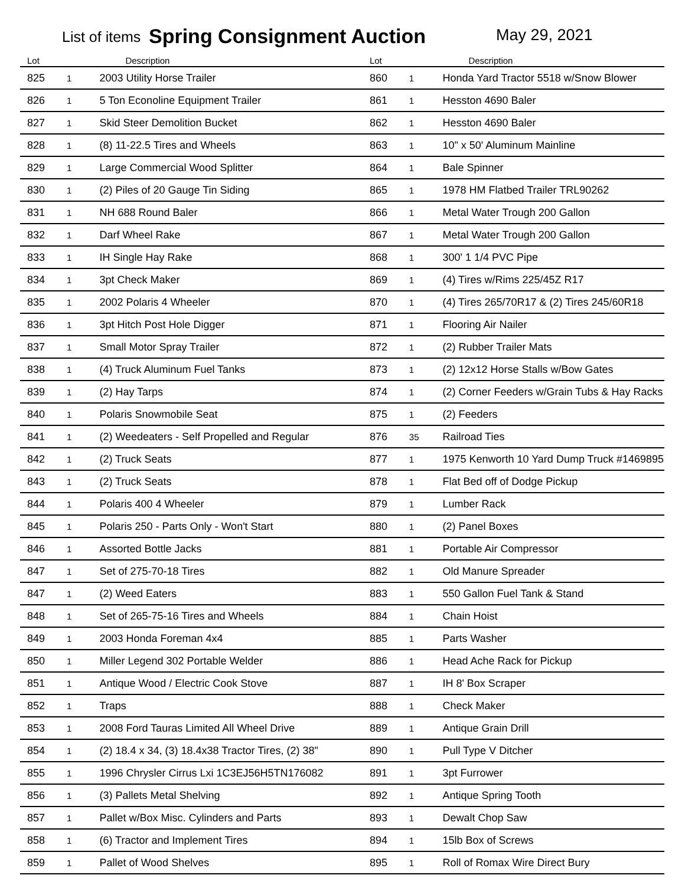List of items Spring Consignment Auction May 29, 2021
| Lot | | Description | Lot | | Description |
| --- | --- | --- | --- | --- | --- |
| 825 | 1 | 2003 Utility Horse Trailer | 860 | 1 | Honda Yard Tractor 5518 w/Snow Blower |
| 826 | 1 | 5 Ton Econoline Equipment Trailer | 861 | 1 | Hesston 4690 Baler |
| 827 | 1 | Skid Steer Demolition Bucket | 862 | 1 | Hesston 4690 Baler |
| 828 | 1 | (8) 11-22.5 Tires and Wheels | 863 | 1 | 10" x 50' Aluminum Mainline |
| 829 | 1 | Large Commercial Wood Splitter | 864 | 1 | Bale Spinner |
| 830 | 1 | (2) Piles of 20 Gauge Tin Siding | 865 | 1 | 1978 HM Flatbed Trailer TRL90262 |
| 831 | 1 | NH 688 Round Baler | 866 | 1 | Metal Water Trough 200 Gallon |
| 832 | 1 | Darf Wheel Rake | 867 | 1 | Metal Water Trough 200 Gallon |
| 833 | 1 | IH Single Hay Rake | 868 | 1 | 300' 1 1/4 PVC Pipe |
| 834 | 1 | 3pt Check Maker | 869 | 1 | (4) Tires w/Rims 225/45Z R17 |
| 835 | 1 | 2002 Polaris 4 Wheeler | 870 | 1 | (4) Tires 265/70R17 & (2) Tires 245/60R18 |
| 836 | 1 | 3pt Hitch Post Hole Digger | 871 | 1 | Flooring Air Nailer |
| 837 | 1 | Small Motor Spray Trailer | 872 | 1 | (2) Rubber Trailer Mats |
| 838 | 1 | (4) Truck Aluminum Fuel Tanks | 873 | 1 | (2) 12x12 Horse Stalls w/Bow Gates |
| 839 | 1 | (2) Hay Tarps | 874 | 1 | (2) Corner Feeders w/Grain Tubs & Hay Racks |
| 840 | 1 | Polaris Snowmobile Seat | 875 | 1 | (2) Feeders |
| 841 | 1 | (2) Weedeaters - Self Propelled and Regular | 876 | 35 | Railroad Ties |
| 842 | 1 | (2) Truck Seats | 877 | 1 | 1975 Kenworth 10 Yard Dump Truck #1469895 |
| 843 | 1 | (2) Truck Seats | 878 | 1 | Flat Bed off of Dodge Pickup |
| 844 | 1 | Polaris 400 4 Wheeler | 879 | 1 | Lumber Rack |
| 845 | 1 | Polaris 250 - Parts Only - Won't Start | 880 | 1 | (2) Panel Boxes |
| 846 | 1 | Assorted Bottle Jacks | 881 | 1 | Portable Air Compressor |
| 847 | 1 | Set of 275-70-18 Tires | 882 | 1 | Old Manure Spreader |
| 847 | 1 | (2) Weed Eaters | 883 | 1 | 550 Gallon Fuel Tank & Stand |
| 848 | 1 | Set of 265-75-16 Tires and Wheels | 884 | 1 | Chain Hoist |
| 849 | 1 | 2003 Honda Foreman 4x4 | 885 | 1 | Parts Washer |
| 850 | 1 | Miller Legend 302 Portable Welder | 886 | 1 | Head Ache Rack for Pickup |
| 851 | 1 | Antique Wood / Electric Cook Stove | 887 | 1 | IH 8' Box Scraper |
| 852 | 1 | Traps | 888 | 1 | Check Maker |
| 853 | 1 | 2008 Ford Tauras Limited All Wheel Drive | 889 | 1 | Antique Grain Drill |
| 854 | 1 | (2) 18.4 x 34, (3) 18.4x38 Tractor Tires, (2) 38" | 890 | 1 | Pull Type V Ditcher |
| 855 | 1 | 1996 Chrysler Cirrus Lxi 1C3EJ56H5TN176082 | 891 | 1 | 3pt Furrower |
| 856 | 1 | (3) Pallets Metal Shelving | 892 | 1 | Antique Spring Tooth |
| 857 | 1 | Pallet w/Box Misc. Cylinders and Parts | 893 | 1 | Dewalt Chop Saw |
| 858 | 1 | (6) Tractor and Implement Tires | 894 | 1 | 15lb Box of Screws |
| 859 | 1 | Pallet of Wood Shelves | 895 | 1 | Roll of Romax Wire Direct Bury |